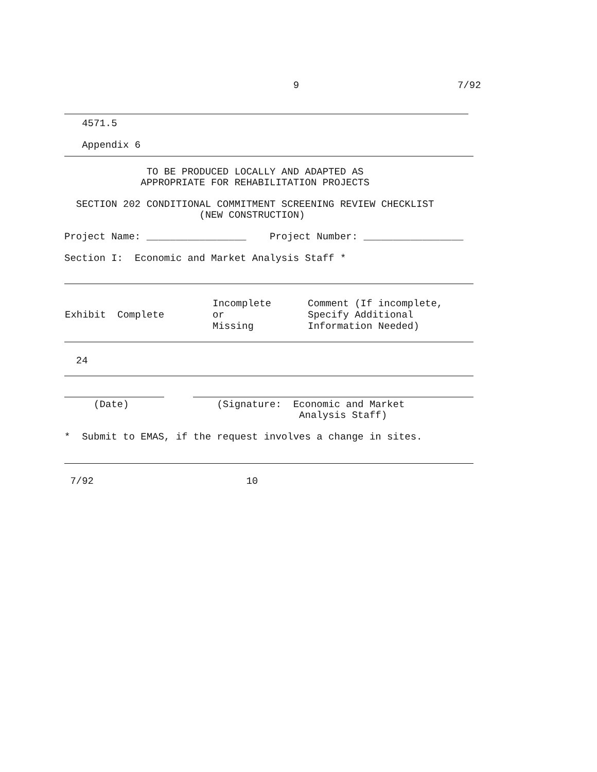9                           7/92
   4571.5

   Appendix 6
              TO BE PRODUCED LOCALLY AND ADAPTED AS
             APPROPRIATE FOR REHABILITATION PROJECTS

  SECTION 202 CONDITIONAL COMMITMENT SCREENING REVIEW CHECKLIST
                       (NEW CONSTRUCTION)

Project Name: _________________    Project Number: _________________

Section I:  Economic and Market Analysis Staff *
| Exhibit | Complete | Incomplete or Missing | Comment (If incomplete, Specify Additional Information Needed) |
| --- | --- | --- | --- |
  24
     (Date)               (Signature:  Economic and Market
                                        Analysis Staff)

*  Submit to EMAS, if the request involves a change in sites.
 7/92                          10